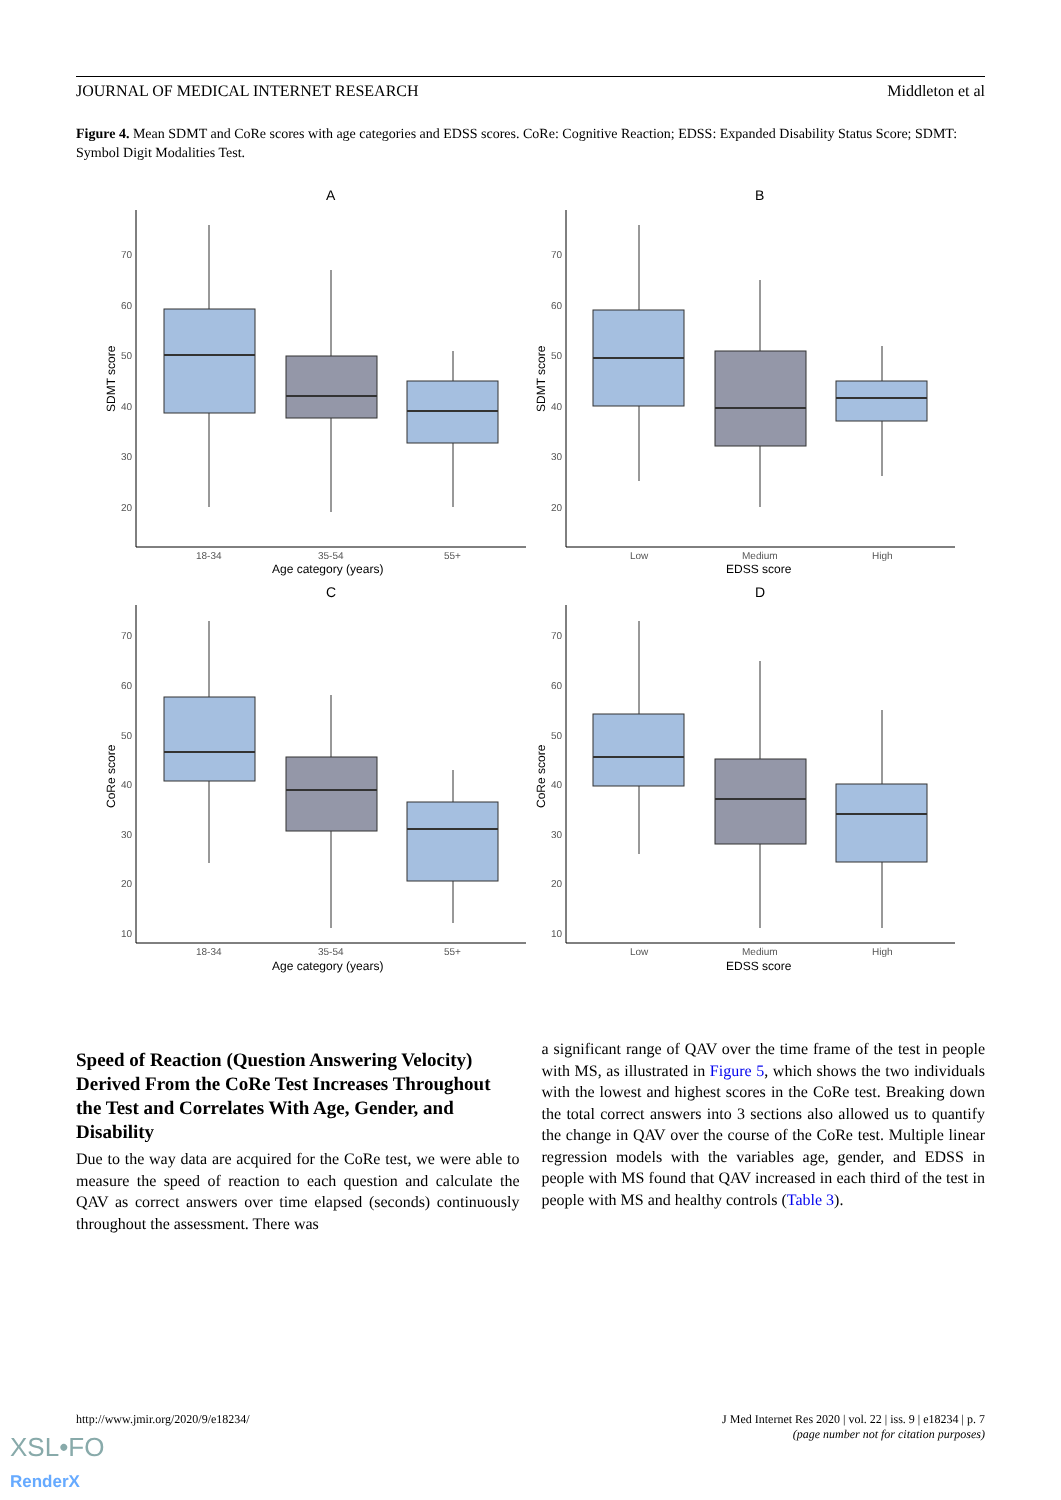JOURNAL OF MEDICAL INTERNET RESEARCH Middleton et al
Figure 4. Mean SDMT and CoRe scores with age categories and EDSS scores. CoRe: Cognitive Reaction; EDSS: Expanded Disability Status Score; SDMT: Symbol Digit Modalities Test.
A
B
C
D
70
60
50
40
30
20
70
60
50
40
30
20
70
60
50
40
30
20
10
70
60
50
40
30
20
10
18-34
35-54
55+
Low
Medium
High
18-34
35-54
55+
Low
Medium
High
Age category (years)
EDSS score
Age category (years)
EDSS score
SDMT score
SDMT score
CoRe score
CoRe score
Speed of Reaction (Question Answering Velocity) Derived From the CoRe Test Increases Throughout the Test and Correlates With Age, Gender, and Disability
Due to the way data are acquired for the CoRe test, we were able to measure the speed of reaction to each question and calculate the QAV as correct answers over time elapsed (seconds) continuously throughout the assessment. There was
a significant range of QAV over the time frame of the test in people with MS, as illustrated in Figure 5, which shows the two individuals with the lowest and highest scores in the CoRe test. Breaking down the total correct answers into 3 sections also allowed us to quantify the change in QAV over the course of the CoRe test. Multiple linear regression models with the variables age, gender, and EDSS in people with MS found that QAV increased in each third of the test in people with MS and healthy controls (Table 3).
http://www.jmir.org/2020/9/e18234/ J Med Internet Res 2020 | vol. 22 | iss. 9 | e18234 | p. 7
(page number not for citation purposes)
XSL•FO
RenderX